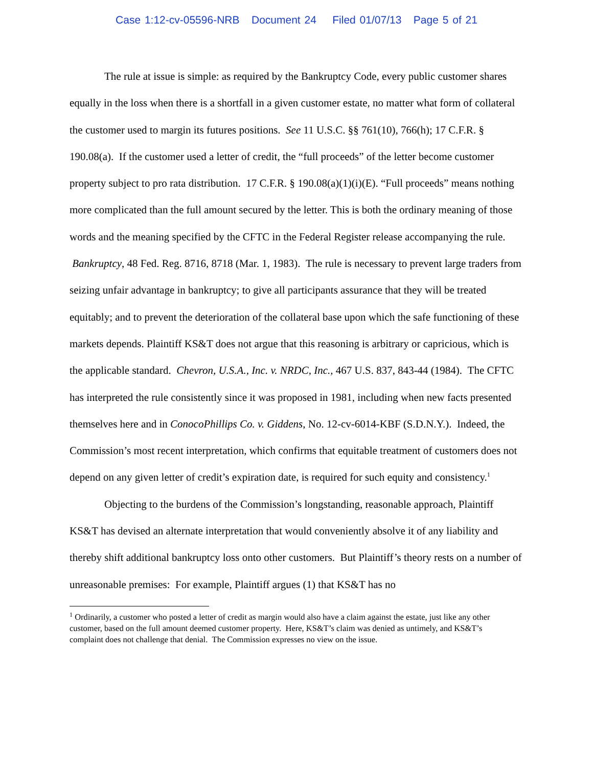Case 1:12-cv-05596-NRB Document 24 Filed 01/07/13 Page 5 of 21
The rule at issue is simple: as required by the Bankruptcy Code, every public customer shares equally in the loss when there is a shortfall in a given customer estate, no matter what form of collateral the customer used to margin its futures positions. See 11 U.S.C. §§ 761(10), 766(h); 17 C.F.R. § 190.08(a). If the customer used a letter of credit, the “full proceeds” of the letter become customer property subject to pro rata distribution. 17 C.F.R. § 190.08(a)(1)(i)(E). “Full proceeds” means nothing more complicated than the full amount secured by the letter. This is both the ordinary meaning of those words and the meaning specified by the CFTC in the Federal Register release accompanying the rule. Bankruptcy, 48 Fed. Reg. 8716, 8718 (Mar. 1, 1983). The rule is necessary to prevent large traders from seizing unfair advantage in bankruptcy; to give all participants assurance that they will be treated equitably; and to prevent the deterioration of the collateral base upon which the safe functioning of these markets depends. Plaintiff KS&T does not argue that this reasoning is arbitrary or capricious, which is the applicable standard. Chevron, U.S.A., Inc. v. NRDC, Inc., 467 U.S. 837, 843-44 (1984). The CFTC has interpreted the rule consistently since it was proposed in 1981, including when new facts presented themselves here and in ConocoPhillips Co. v. Giddens, No. 12-cv-6014-KBF (S.D.N.Y.). Indeed, the Commission’s most recent interpretation, which confirms that equitable treatment of customers does not depend on any given letter of credit’s expiration date, is required for such equity and consistency.<sup>1</sup>
Objecting to the burdens of the Commission’s longstanding, reasonable approach, Plaintiff KS&T has devised an alternate interpretation that would conveniently absolve it of any liability and thereby shift additional bankruptcy loss onto other customers. But Plaintiff’s theory rests on a number of unreasonable premises: For example, Plaintiff argues (1) that KS&T has no
<sup>1</sup> Ordinarily, a customer who posted a letter of credit as margin would also have a claim against the estate, just like any other customer, based on the full amount deemed customer property. Here, KS&T’s claim was denied as untimely, and KS&T’s complaint does not challenge that denial. The Commission expresses no view on the issue.